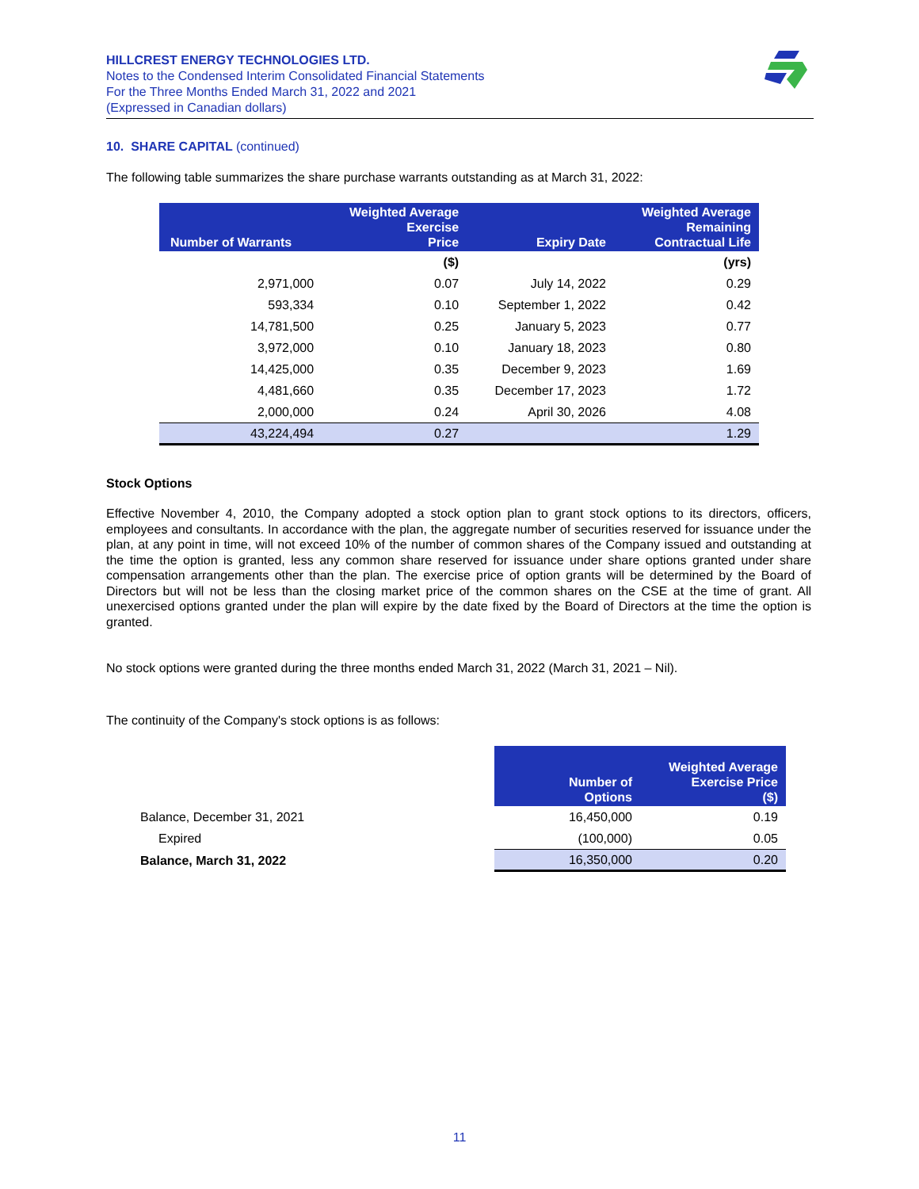HILLCREST ENERGY TECHNOLOGIES LTD.
Notes to the Condensed Interim Consolidated Financial Statements
For the Three Months Ended March 31, 2022 and 2021
(Expressed in Canadian dollars)
10. SHARE CAPITAL (continued)
The following table summarizes the share purchase warrants outstanding as at March 31, 2022:
| Number of Warrants | Weighted Average Exercise Price | Expiry Date | Weighted Average Remaining Contractual Life |
| --- | --- | --- | --- |
| | ($) | | (yrs) |
| 2,971,000 | 0.07 | July 14, 2022 | 0.29 |
| 593,334 | 0.10 | September 1, 2022 | 0.42 |
| 14,781,500 | 0.25 | January 5, 2023 | 0.77 |
| 3,972,000 | 0.10 | January 18, 2023 | 0.80 |
| 14,425,000 | 0.35 | December 9, 2023 | 1.69 |
| 4,481,660 | 0.35 | December 17, 2023 | 1.72 |
| 2,000,000 | 0.24 | April 30, 2026 | 4.08 |
| 43,224,494 | 0.27 | | 1.29 |
Stock Options
Effective November 4, 2010, the Company adopted a stock option plan to grant stock options to its directors, officers, employees and consultants. In accordance with the plan, the aggregate number of securities reserved for issuance under the plan, at any point in time, will not exceed 10% of the number of common shares of the Company issued and outstanding at the time the option is granted, less any common share reserved for issuance under share options granted under share compensation arrangements other than the plan. The exercise price of option grants will be determined by the Board of Directors but will not be less than the closing market price of the common shares on the CSE at the time of grant. All unexercised options granted under the plan will expire by the date fixed by the Board of Directors at the time the option is granted.
No stock options were granted during the three months ended March 31, 2022 (March 31, 2021 – Nil).
The continuity of the Company's stock options is as follows:
| | Number of Options | Weighted Average Exercise Price ($) |
| --- | --- | --- |
| Balance, December 31, 2021 | 16,450,000 | 0.19 |
| Expired | (100,000) | 0.05 |
| Balance, March 31, 2022 | 16,350,000 | 0.20 |
11